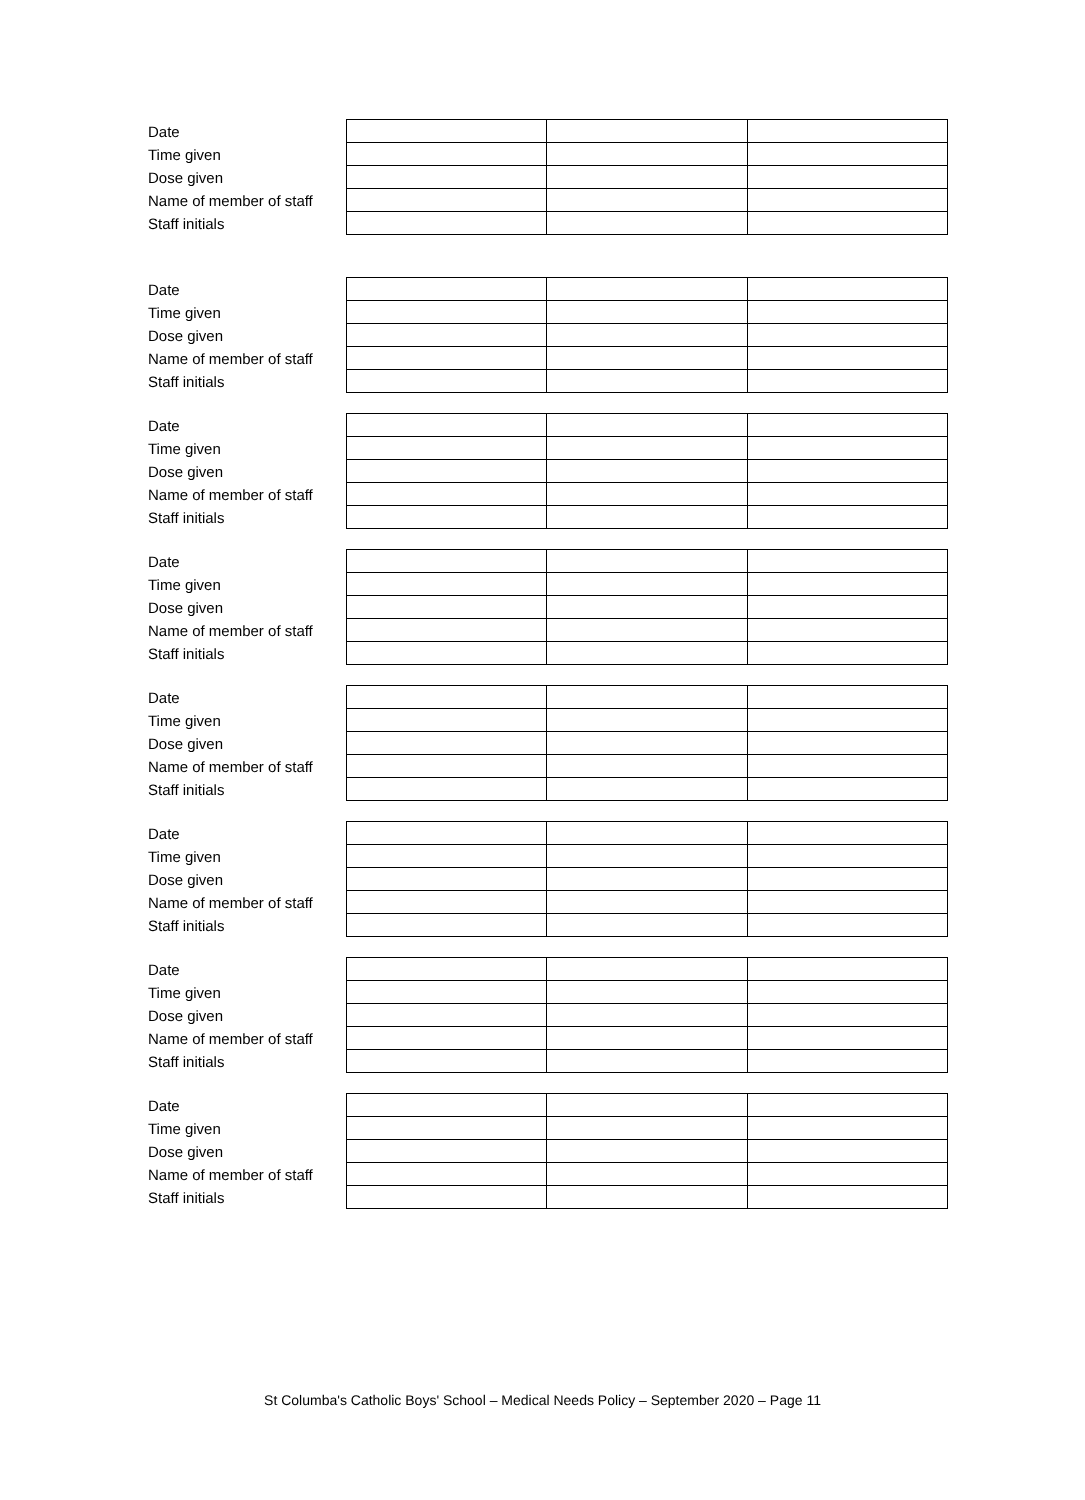| Date | | | |
| Time given | | | |
| Dose given | | | |
| Name of member of staff | | | |
| Staff initials | | | |
| Date | | | |
| Time given | | | |
| Dose given | | | |
| Name of member of staff | | | |
| Staff initials | | | |
| Date | | | |
| Time given | | | |
| Dose given | | | |
| Name of member of staff | | | |
| Staff initials | | | |
| Date | | | |
| Time given | | | |
| Dose given | | | |
| Name of member of staff | | | |
| Staff initials | | | |
| Date | | | |
| Time given | | | |
| Dose given | | | |
| Name of member of staff | | | |
| Staff initials | | | |
| Date | | | |
| Time given | | | |
| Dose given | | | |
| Name of member of staff | | | |
| Staff initials | | | |
| Date | | | |
| Time given | | | |
| Dose given | | | |
| Name of member of staff | | | |
| Staff initials | | | |
| Date | | | |
| Time given | | | |
| Dose given | | | |
| Name of member of staff | | | |
| Staff initials | | | |
St Columba's Catholic Boys' School – Medical Needs Policy – September 2020 – Page 11